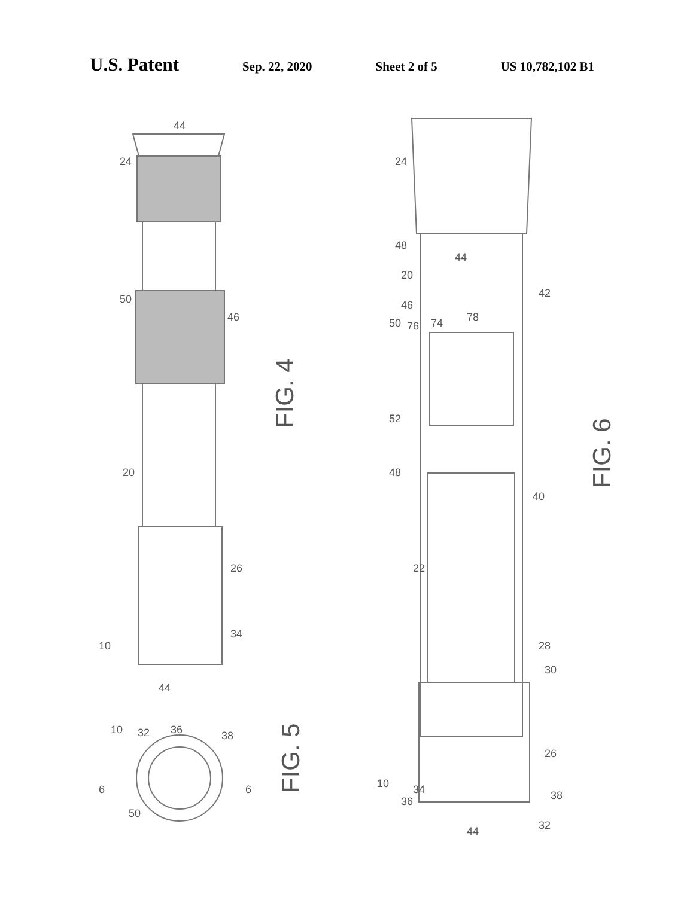U.S. Patent Sep. 22, 2020 Sheet 2 of 5 US 10,782,102 B1
FIG. 4
FIG. 5
FIG. 6
24
44
50
46
20
26
10
34
44
10
32
36
38
6
6
50
24
48
20
44
42
50
46
76
74
78
52
48
40
22
28
30
26
10
36
34
38
44
32